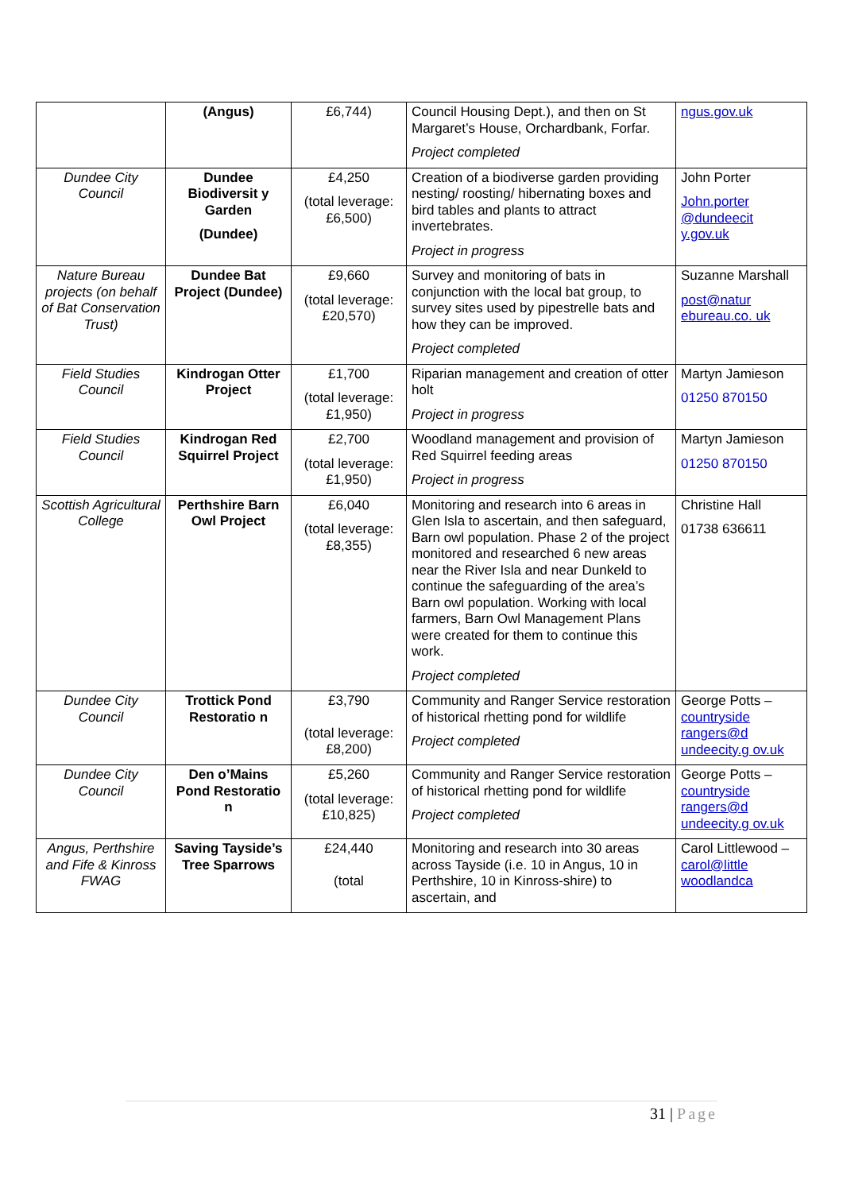| | (Angus) | £6,744) | Council Housing Dept.), and then on St Margaret’s House, Orchardbank, Forfar. Project completed | ngus.gov.uk |
| Dundee City Council | Dundee Biodiversit y Garden (Dundee) | £4,250 (total leverage: £6,500) | Creation of a biodiverse garden providing nesting/ roosting/ hibernating boxes and bird tables and plants to attract invertebrates. Project in progress | John Porter John.porter @dundeecit y.gov.uk |
| Nature Bureau projects (on behalf of Bat Conservation Trust) | Dundee Bat Project (Dundee) | £9,660 (total leverage: £20,570) | Survey and monitoring of bats in conjunction with the local bat group, to survey sites used by pipestrelle bats and how they can be improved. Project completed | Suzanne Marshall post@natur ebureau.co. uk |
| Field Studies Council | Kindrogan Otter Project | £1,700 (total leverage: £1,950) | Riparian management and creation of otter holt Project in progress | Martyn Jamieson 01250 870150 |
| Field Studies Council | Kindrogan Red Squirrel Project | £2,700 (total leverage: £1,950) | Woodland management and provision of Red Squirrel feeding areas Project in progress | Martyn Jamieson 01250 870150 |
| Scottish Agricultural College | Perthshire Barn Owl Project | £6,040 (total leverage: £8,355) | Monitoring and research into 6 areas in Glen Isla to ascertain, and then safeguard, Barn owl population. Phase 2 of the project monitored and researched 6 new areas near the River Isla and near Dunkeld to continue the safeguarding of the area’s Barn owl population. Working with local farmers, Barn Owl Management Plans were created for them to continue this work. Project completed | Christine Hall 01738 636611 |
| Dundee City Council | Trottick Pond Restoratio n | £3,790 (total leverage: £8,200) | Community and Ranger Service restoration of historical rhetting pond for wildlife Project completed | George Potts – countryside rangers@d undeecity.g ov.uk |
| Dundee City Council | Den o’Mains Pond Restoratio n | £5,260 (total leverage: £10,825) | Community and Ranger Service restoration of historical rhetting pond for wildlife Project completed | George Potts – countryside rangers@d undeecity.g ov.uk |
| Angus, Perthshire and Fife & Kinross FWAG | Saving Tayside’s Tree Sparrows | £24,440 (total | Monitoring and research into 30 areas across Tayside (i.e. 10 in Angus, 10 in Perthshire, 10 in Kinross-shire) to ascertain, and | Carol Littlewood – carol@little woodlandca |
31 | Page